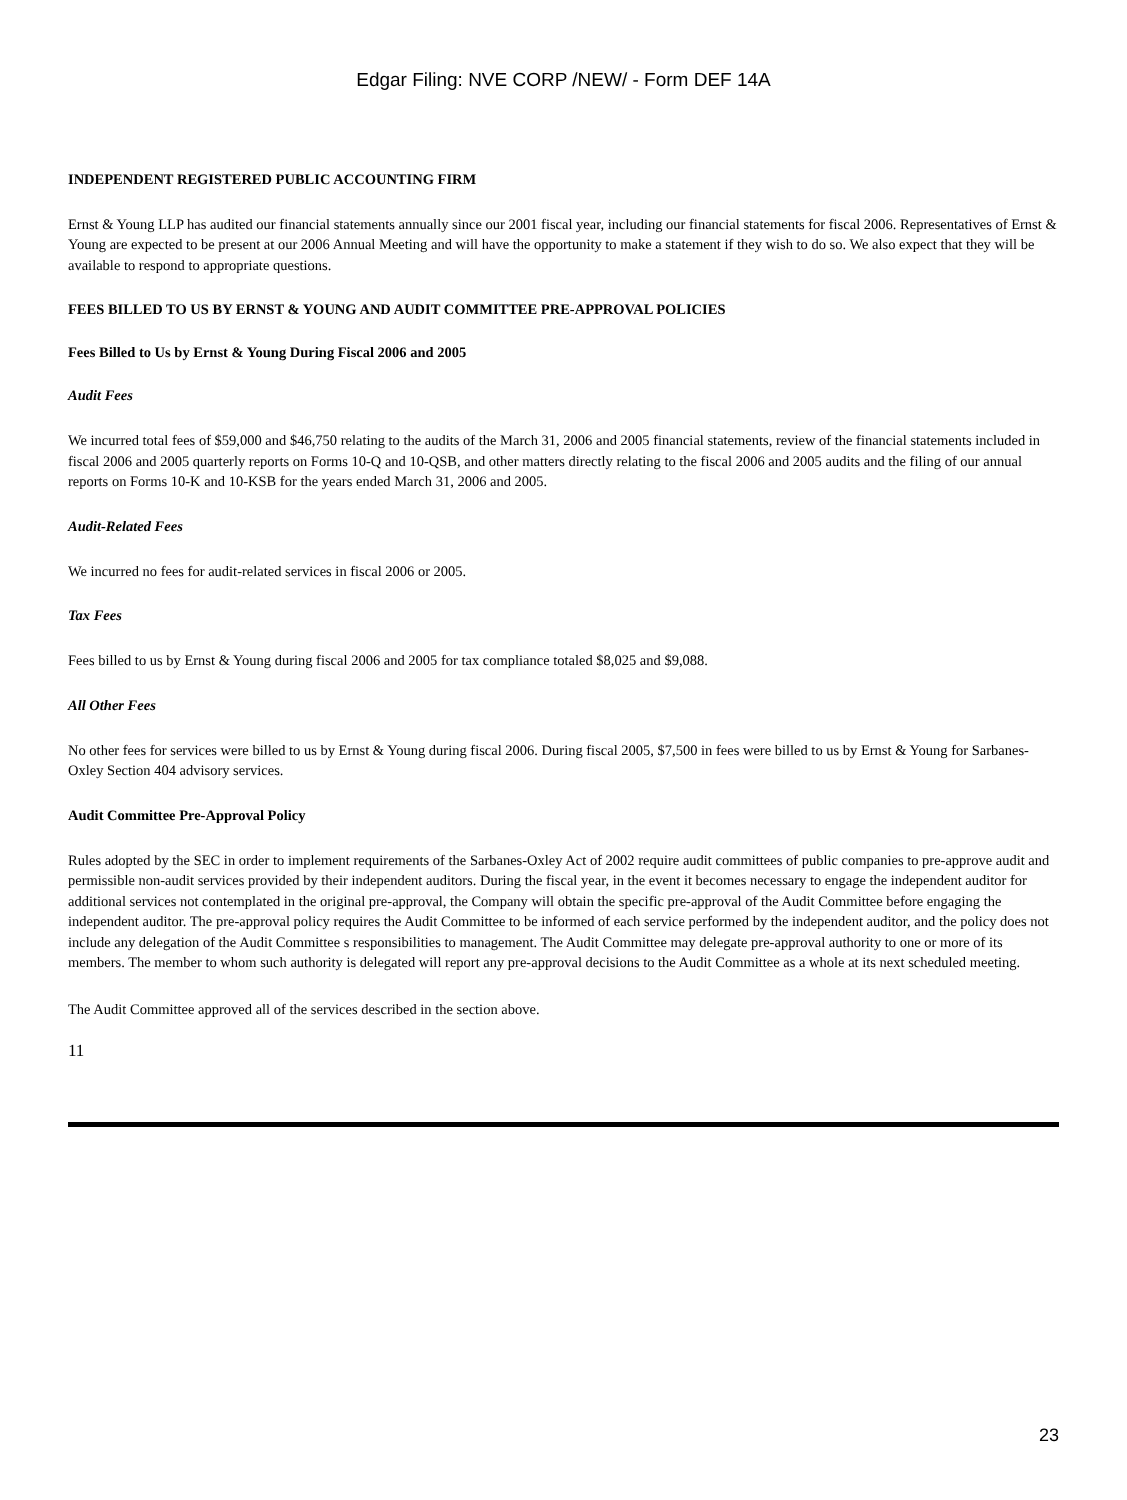Edgar Filing: NVE CORP /NEW/ - Form DEF 14A
INDEPENDENT REGISTERED PUBLIC ACCOUNTING FIRM
Ernst & Young LLP has audited our financial statements annually since our 2001 fiscal year, including our financial statements for fiscal 2006. Representatives of Ernst & Young are expected to be present at our 2006 Annual Meeting and will have the opportunity to make a statement if they wish to do so. We also expect that they will be available to respond to appropriate questions.
FEES BILLED TO US BY ERNST & YOUNG AND AUDIT COMMITTEE PRE-APPROVAL POLICIES
Fees Billed to Us by Ernst & Young During Fiscal 2006 and 2005
Audit Fees
We incurred total fees of $59,000 and $46,750 relating to the audits of the March 31, 2006 and 2005 financial statements, review of the financial statements included in fiscal 2006 and 2005 quarterly reports on Forms 10-Q and 10-QSB, and other matters directly relating to the fiscal 2006 and 2005 audits and the filing of our annual reports on Forms 10-K and 10-KSB for the years ended March 31, 2006 and 2005.
Audit-Related Fees
We incurred no fees for audit-related services in fiscal 2006 or 2005.
Tax Fees
Fees billed to us by Ernst & Young during fiscal 2006 and 2005 for tax compliance totaled $8,025 and $9,088.
All Other Fees
No other fees for services were billed to us by Ernst & Young during fiscal 2006. During fiscal 2005, $7,500 in fees were billed to us by Ernst & Young for Sarbanes-Oxley Section 404 advisory services.
Audit Committee Pre-Approval Policy
Rules adopted by the SEC in order to implement requirements of the Sarbanes-Oxley Act of 2002 require audit committees of public companies to pre-approve audit and permissible non-audit services provided by their independent auditors. During the fiscal year, in the event it becomes necessary to engage the independent auditor for additional services not contemplated in the original pre-approval, the Company will obtain the specific pre-approval of the Audit Committee before engaging the independent auditor. The pre-approval policy requires the Audit Committee to be informed of each service performed by the independent auditor, and the policy does not include any delegation of the Audit Committee s responsibilities to management. The Audit Committee may delegate pre-approval authority to one or more of its members. The member to whom such authority is delegated will report any pre-approval decisions to the Audit Committee as a whole at its next scheduled meeting.
The Audit Committee approved all of the services described in the section above.
11
23